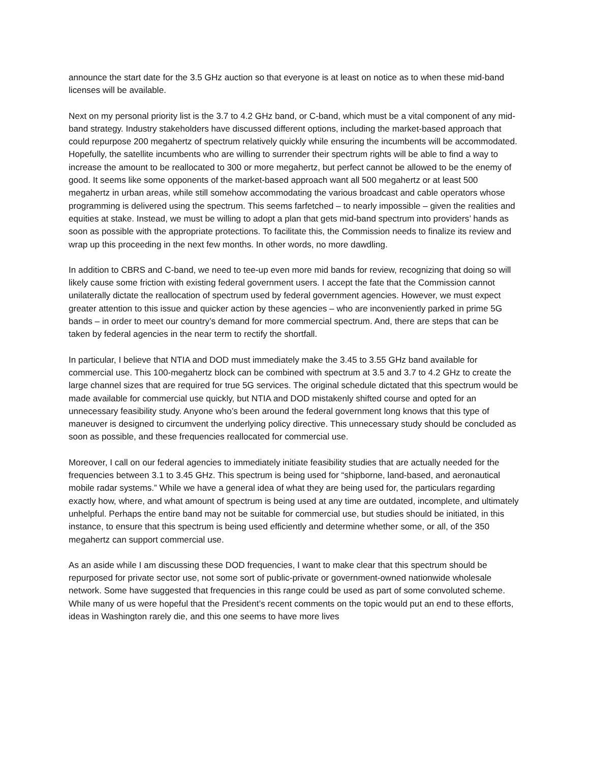announce the start date for the 3.5 GHz auction so that everyone is at least on notice as to when these mid-band licenses will be available.
Next on my personal priority list is the 3.7 to 4.2 GHz band, or C-band, which must be a vital component of any mid-band strategy. Industry stakeholders have discussed different options, including the market-based approach that could repurpose 200 megahertz of spectrum relatively quickly while ensuring the incumbents will be accommodated. Hopefully, the satellite incumbents who are willing to surrender their spectrum rights will be able to find a way to increase the amount to be reallocated to 300 or more megahertz, but perfect cannot be allowed to be the enemy of good. It seems like some opponents of the market-based approach want all 500 megahertz or at least 500 megahertz in urban areas, while still somehow accommodating the various broadcast and cable operators whose programming is delivered using the spectrum. This seems farfetched – to nearly impossible – given the realities and equities at stake. Instead, we must be willing to adopt a plan that gets mid-band spectrum into providers’ hands as soon as possible with the appropriate protections. To facilitate this, the Commission needs to finalize its review and wrap up this proceeding in the next few months. In other words, no more dawdling.
In addition to CBRS and C-band, we need to tee-up even more mid bands for review, recognizing that doing so will likely cause some friction with existing federal government users. I accept the fate that the Commission cannot unilaterally dictate the reallocation of spectrum used by federal government agencies. However, we must expect greater attention to this issue and quicker action by these agencies – who are inconveniently parked in prime 5G bands – in order to meet our country’s demand for more commercial spectrum. And, there are steps that can be taken by federal agencies in the near term to rectify the shortfall.
In particular, I believe that NTIA and DOD must immediately make the 3.45 to 3.55 GHz band available for commercial use. This 100-megahertz block can be combined with spectrum at 3.5 and 3.7 to 4.2 GHz to create the large channel sizes that are required for true 5G services. The original schedule dictated that this spectrum would be made available for commercial use quickly, but NTIA and DOD mistakenly shifted course and opted for an unnecessary feasibility study. Anyone who’s been around the federal government long knows that this type of maneuver is designed to circumvent the underlying policy directive. This unnecessary study should be concluded as soon as possible, and these frequencies reallocated for commercial use.
Moreover, I call on our federal agencies to immediately initiate feasibility studies that are actually needed for the frequencies between 3.1 to 3.45 GHz. This spectrum is being used for “shipborne, land-based, and aeronautical mobile radar systems.” While we have a general idea of what they are being used for, the particulars regarding exactly how, where, and what amount of spectrum is being used at any time are outdated, incomplete, and ultimately unhelpful. Perhaps the entire band may not be suitable for commercial use, but studies should be initiated, in this instance, to ensure that this spectrum is being used efficiently and determine whether some, or all, of the 350 megahertz can support commercial use.
As an aside while I am discussing these DOD frequencies, I want to make clear that this spectrum should be repurposed for private sector use, not some sort of public-private or government-owned nationwide wholesale network. Some have suggested that frequencies in this range could be used as part of some convoluted scheme. While many of us were hopeful that the President’s recent comments on the topic would put an end to these efforts, ideas in Washington rarely die, and this one seems to have more lives